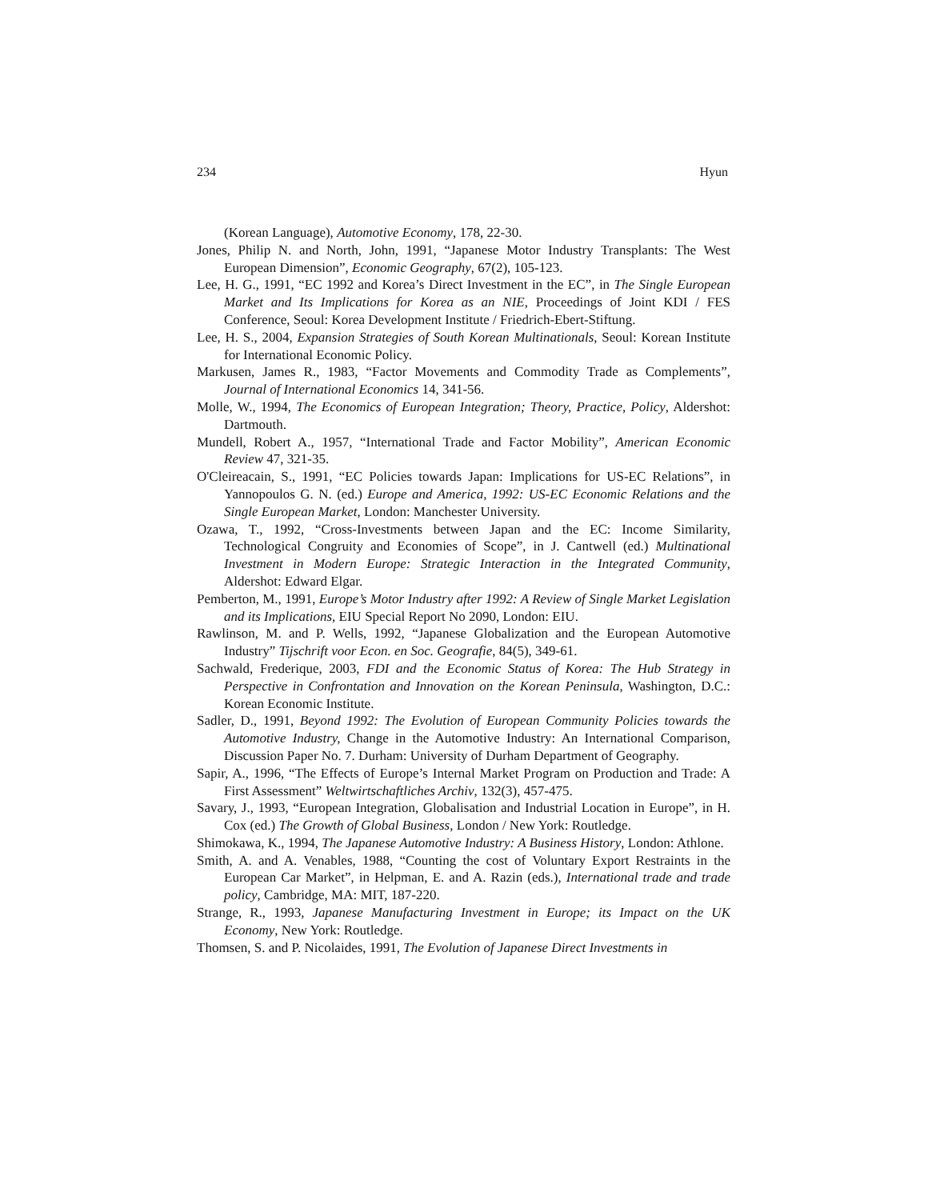234 Hyun
(Korean Language), Automotive Economy, 178, 22-30.
Jones, Philip N. and North, John, 1991, “Japanese Motor Industry Transplants: The West European Dimension”, Economic Geography, 67(2), 105-123.
Lee, H. G., 1991, “EC 1992 and Korea’s Direct Investment in the EC”, in The Single European Market and Its Implications for Korea as an NIE, Proceedings of Joint KDI / FES Conference, Seoul: Korea Development Institute / Friedrich-Ebert-Stiftung.
Lee, H. S., 2004, Expansion Strategies of South Korean Multinationals, Seoul: Korean Institute for International Economic Policy.
Markusen, James R., 1983, “Factor Movements and Commodity Trade as Complements”, Journal of International Economics 14, 341-56.
Molle, W., 1994, The Economics of European Integration; Theory, Practice, Policy, Aldershot: Dartmouth.
Mundell, Robert A., 1957, “International Trade and Factor Mobility”, American Economic Review 47, 321-35.
O'Cleireacain, S., 1991, “EC Policies towards Japan: Implications for US-EC Relations”, in Yannopoulos G. N. (ed.) Europe and America, 1992: US-EC Economic Relations and the Single European Market, London: Manchester University.
Ozawa, T., 1992, “Cross-Investments between Japan and the EC: Income Similarity, Technological Congruity and Economies of Scope”, in J. Cantwell (ed.) Multinational Investment in Modern Europe: Strategic Interaction in the Integrated Community, Aldershot: Edward Elgar.
Pemberton, M., 1991, Europe’s Motor Industry after 1992: A Review of Single Market Legislation and its Implications, EIU Special Report No 2090, London: EIU.
Rawlinson, M. and P. Wells, 1992, “Japanese Globalization and the European Automotive Industry” Tijschrift voor Econ. en Soc. Geografie, 84(5), 349-61.
Sachwald, Frederique, 2003, FDI and the Economic Status of Korea: The Hub Strategy in Perspective in Confrontation and Innovation on the Korean Peninsula, Washington, D.C.: Korean Economic Institute.
Sadler, D., 1991, Beyond 1992: The Evolution of European Community Policies towards the Automotive Industry, Change in the Automotive Industry: An International Comparison, Discussion Paper No. 7. Durham: University of Durham Department of Geography.
Sapir, A., 1996, “The Effects of Europe’s Internal Market Program on Production and Trade: A First Assessment” Weltwirtschaftliches Archiv, 132(3), 457-475.
Savary, J., 1993, “European Integration, Globalisation and Industrial Location in Europe”, in H. Cox (ed.) The Growth of Global Business, London / New York: Routledge.
Shimokawa, K., 1994, The Japanese Automotive Industry: A Business History, London: Athlone.
Smith, A. and A. Venables, 1988, “Counting the cost of Voluntary Export Restraints in the European Car Market”, in Helpman, E. and A. Razin (eds.), International trade and trade policy, Cambridge, MA: MIT, 187-220.
Strange, R., 1993, Japanese Manufacturing Investment in Europe; its Impact on the UK Economy, New York: Routledge.
Thomsen, S. and P. Nicolaides, 1991, The Evolution of Japanese Direct Investments in